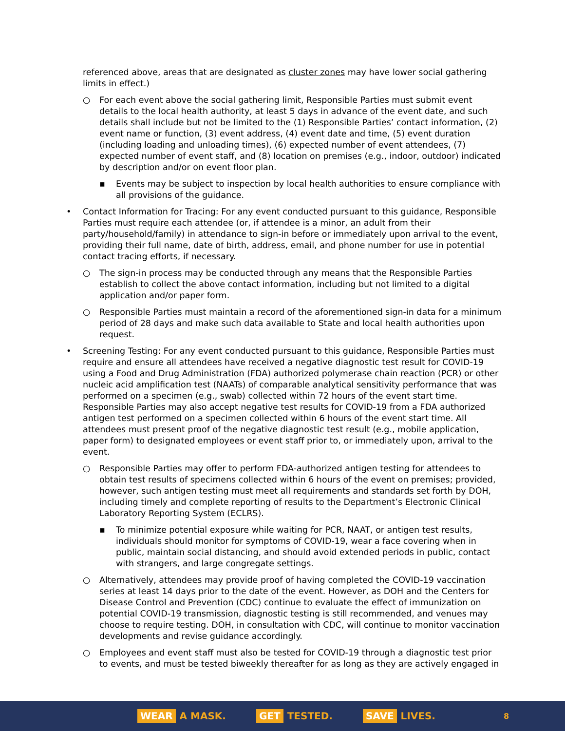referenced above, areas that are designated as cluster zones may have lower social gathering limits in effect.)
○ For each event above the social gathering limit, Responsible Parties must submit event details to the local health authority, at least 5 days in advance of the event date, and such details shall include but not be limited to the (1) Responsible Parties’ contact information, (2) event name or function, (3) event address, (4) event date and time, (5) event duration (including loading and unloading times), (6) expected number of event attendees, (7) expected number of event staff, and (8) location on premises (e.g., indoor, outdoor) indicated by description and/or on event floor plan.
▪ Events may be subject to inspection by local health authorities to ensure compliance with all provisions of the guidance.
• Contact Information for Tracing: For any event conducted pursuant to this guidance, Responsible Parties must require each attendee (or, if attendee is a minor, an adult from their party/household/family) in attendance to sign-in before or immediately upon arrival to the event, providing their full name, date of birth, address, email, and phone number for use in potential contact tracing efforts, if necessary.
○ The sign-in process may be conducted through any means that the Responsible Parties establish to collect the above contact information, including but not limited to a digital application and/or paper form.
○ Responsible Parties must maintain a record of the aforementioned sign-in data for a minimum period of 28 days and make such data available to State and local health authorities upon request.
• Screening Testing: For any event conducted pursuant to this guidance, Responsible Parties must require and ensure all attendees have received a negative diagnostic test result for COVID-19 using a Food and Drug Administration (FDA) authorized polymerase chain reaction (PCR) or other nucleic acid amplification test (NAATs) of comparable analytical sensitivity performance that was performed on a specimen (e.g., swab) collected within 72 hours of the event start time. Responsible Parties may also accept negative test results for COVID-19 from a FDA authorized antigen test performed on a specimen collected within 6 hours of the event start time. All attendees must present proof of the negative diagnostic test result (e.g., mobile application, paper form) to designated employees or event staff prior to, or immediately upon, arrival to the event.
○ Responsible Parties may offer to perform FDA-authorized antigen testing for attendees to obtain test results of specimens collected within 6 hours of the event on premises; provided, however, such antigen testing must meet all requirements and standards set forth by DOH, including timely and complete reporting of results to the Department’s Electronic Clinical Laboratory Reporting System (ECLRS).
▪ To minimize potential exposure while waiting for PCR, NAAT, or antigen test results, individuals should monitor for symptoms of COVID-19, wear a face covering when in public, maintain social distancing, and should avoid extended periods in public, contact with strangers, and large congregate settings.
○ Alternatively, attendees may provide proof of having completed the COVID-19 vaccination series at least 14 days prior to the date of the event. However, as DOH and the Centers for Disease Control and Prevention (CDC) continue to evaluate the effect of immunization on potential COVID-19 transmission, diagnostic testing is still recommended, and venues may choose to require testing. DOH, in consultation with CDC, will continue to monitor vaccination developments and revise guidance accordingly.
○ Employees and event staff must also be tested for COVID-19 through a diagnostic test prior to events, and must be tested biweekly thereafter for as long as they are actively engaged in
WEAR A MASK. GET TESTED. SAVE LIVES. 8